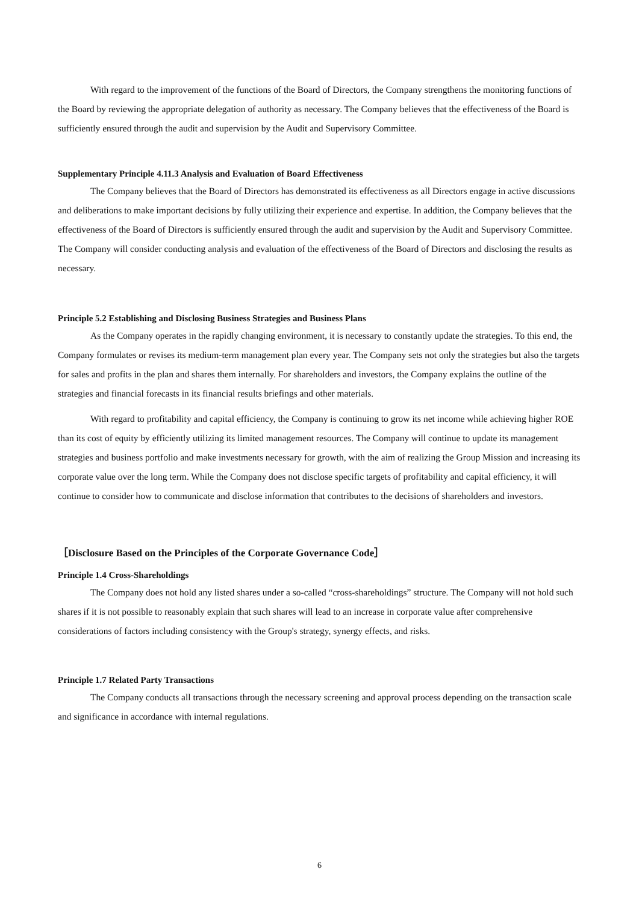With regard to the improvement of the functions of the Board of Directors, the Company strengthens the monitoring functions of the Board by reviewing the appropriate delegation of authority as necessary. The Company believes that the effectiveness of the Board is sufficiently ensured through the audit and supervision by the Audit and Supervisory Committee.
Supplementary Principle 4.11.3 Analysis and Evaluation of Board Effectiveness
The Company believes that the Board of Directors has demonstrated its effectiveness as all Directors engage in active discussions and deliberations to make important decisions by fully utilizing their experience and expertise. In addition, the Company believes that the effectiveness of the Board of Directors is sufficiently ensured through the audit and supervision by the Audit and Supervisory Committee. The Company will consider conducting analysis and evaluation of the effectiveness of the Board of Directors and disclosing the results as necessary.
Principle 5.2 Establishing and Disclosing Business Strategies and Business Plans
As the Company operates in the rapidly changing environment, it is necessary to constantly update the strategies. To this end, the Company formulates or revises its medium-term management plan every year. The Company sets not only the strategies but also the targets for sales and profits in the plan and shares them internally. For shareholders and investors, the Company explains the outline of the strategies and financial forecasts in its financial results briefings and other materials.
With regard to profitability and capital efficiency, the Company is continuing to grow its net income while achieving higher ROE than its cost of equity by efficiently utilizing its limited management resources. The Company will continue to update its management strategies and business portfolio and make investments necessary for growth, with the aim of realizing the Group Mission and increasing its corporate value over the long term. While the Company does not disclose specific targets of profitability and capital efficiency, it will continue to consider how to communicate and disclose information that contributes to the decisions of shareholders and investors.
［Disclosure Based on the Principles of the Corporate Governance Code］
Principle 1.4 Cross-Shareholdings
The Company does not hold any listed shares under a so-called “cross-shareholdings” structure. The Company will not hold such shares if it is not possible to reasonably explain that such shares will lead to an increase in corporate value after comprehensive considerations of factors including consistency with the Group's strategy, synergy effects, and risks.
Principle 1.7 Related Party Transactions
The Company conducts all transactions through the necessary screening and approval process depending on the transaction scale and significance in accordance with internal regulations.
6